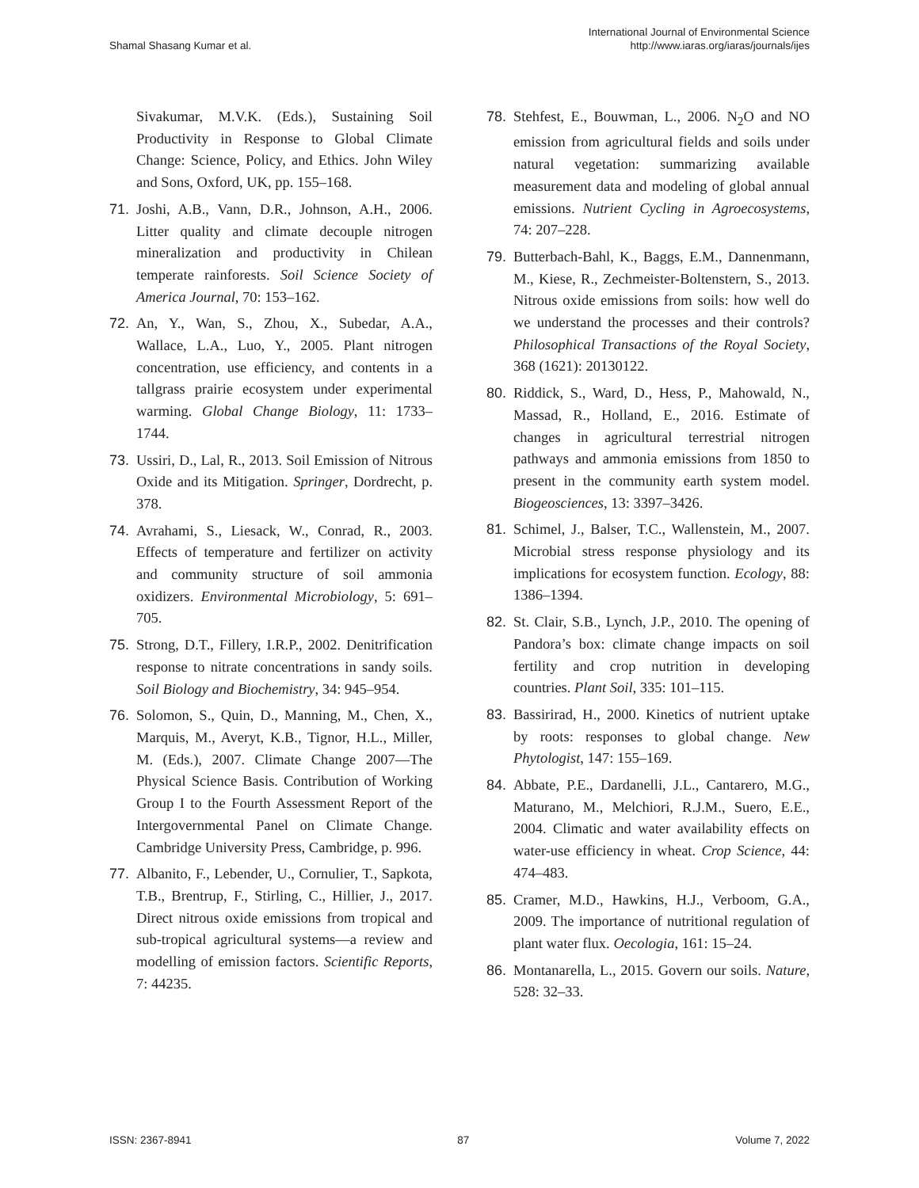Shamal Shasang Kumar et al.
International Journal of Environmental Science
http://www.iaras.org/iaras/journals/ijes
Sivakumar, M.V.K. (Eds.), Sustaining Soil Productivity in Response to Global Climate Change: Science, Policy, and Ethics. John Wiley and Sons, Oxford, UK, pp. 155–168.
71. Joshi, A.B., Vann, D.R., Johnson, A.H., 2006. Litter quality and climate decouple nitrogen mineralization and productivity in Chilean temperate rainforests. Soil Science Society of America Journal, 70: 153–162.
72. An, Y., Wan, S., Zhou, X., Subedar, A.A., Wallace, L.A., Luo, Y., 2005. Plant nitrogen concentration, use efficiency, and contents in a tallgrass prairie ecosystem under experimental warming. Global Change Biology, 11: 1733–1744.
73. Ussiri, D., Lal, R., 2013. Soil Emission of Nitrous Oxide and its Mitigation. Springer, Dordrecht, p. 378.
74. Avrahami, S., Liesack, W., Conrad, R., 2003. Effects of temperature and fertilizer on activity and community structure of soil ammonia oxidizers. Environmental Microbiology, 5: 691–705.
75. Strong, D.T., Fillery, I.R.P., 2002. Denitrification response to nitrate concentrations in sandy soils. Soil Biology and Biochemistry, 34: 945–954.
76. Solomon, S., Quin, D., Manning, M., Chen, X., Marquis, M., Averyt, K.B., Tignor, H.L., Miller, M. (Eds.), 2007. Climate Change 2007—The Physical Science Basis. Contribution of Working Group I to the Fourth Assessment Report of the Intergovernmental Panel on Climate Change. Cambridge University Press, Cambridge, p. 996.
77. Albanito, F., Lebender, U., Cornulier, T., Sapkota, T.B., Brentrup, F., Stirling, C., Hillier, J., 2017. Direct nitrous oxide emissions from tropical and sub-tropical agricultural systems—a review and modelling of emission factors. Scientific Reports, 7: 44235.
78. Stehfest, E., Bouwman, L., 2006. N<sub>2</sub>O and NO emission from agricultural fields and soils under natural vegetation: summarizing available measurement data and modeling of global annual emissions. Nutrient Cycling in Agroecosystems, 74: 207–228.
79. Butterbach-Bahl, K., Baggs, E.M., Dannenmann, M., Kiese, R., Zechmeister-Boltenstern, S., 2013. Nitrous oxide emissions from soils: how well do we understand the processes and their controls? Philosophical Transactions of the Royal Society, 368 (1621): 20130122.
80. Riddick, S., Ward, D., Hess, P., Mahowald, N., Massad, R., Holland, E., 2016. Estimate of changes in agricultural terrestrial nitrogen pathways and ammonia emissions from 1850 to present in the community earth system model. Biogeosciences, 13: 3397–3426.
81. Schimel, J., Balser, T.C., Wallenstein, M., 2007. Microbial stress response physiology and its implications for ecosystem function. Ecology, 88: 1386–1394.
82. St. Clair, S.B., Lynch, J.P., 2010. The opening of Pandora’s box: climate change impacts on soil fertility and crop nutrition in developing countries. Plant Soil, 335: 101–115.
83. Bassirirad, H., 2000. Kinetics of nutrient uptake by roots: responses to global change. New Phytologist, 147: 155–169.
84. Abbate, P.E., Dardanelli, J.L., Cantarero, M.G., Maturano, M., Melchiori, R.J.M., Suero, E.E., 2004. Climatic and water availability effects on water-use efficiency in wheat. Crop Science, 44: 474–483.
85. Cramer, M.D., Hawkins, H.J., Verboom, G.A., 2009. The importance of nutritional regulation of plant water flux. Oecologia, 161: 15–24.
86. Montanarella, L., 2015. Govern our soils. Nature, 528: 32–33.
ISSN: 2367-8941 87 Volume 7, 2022